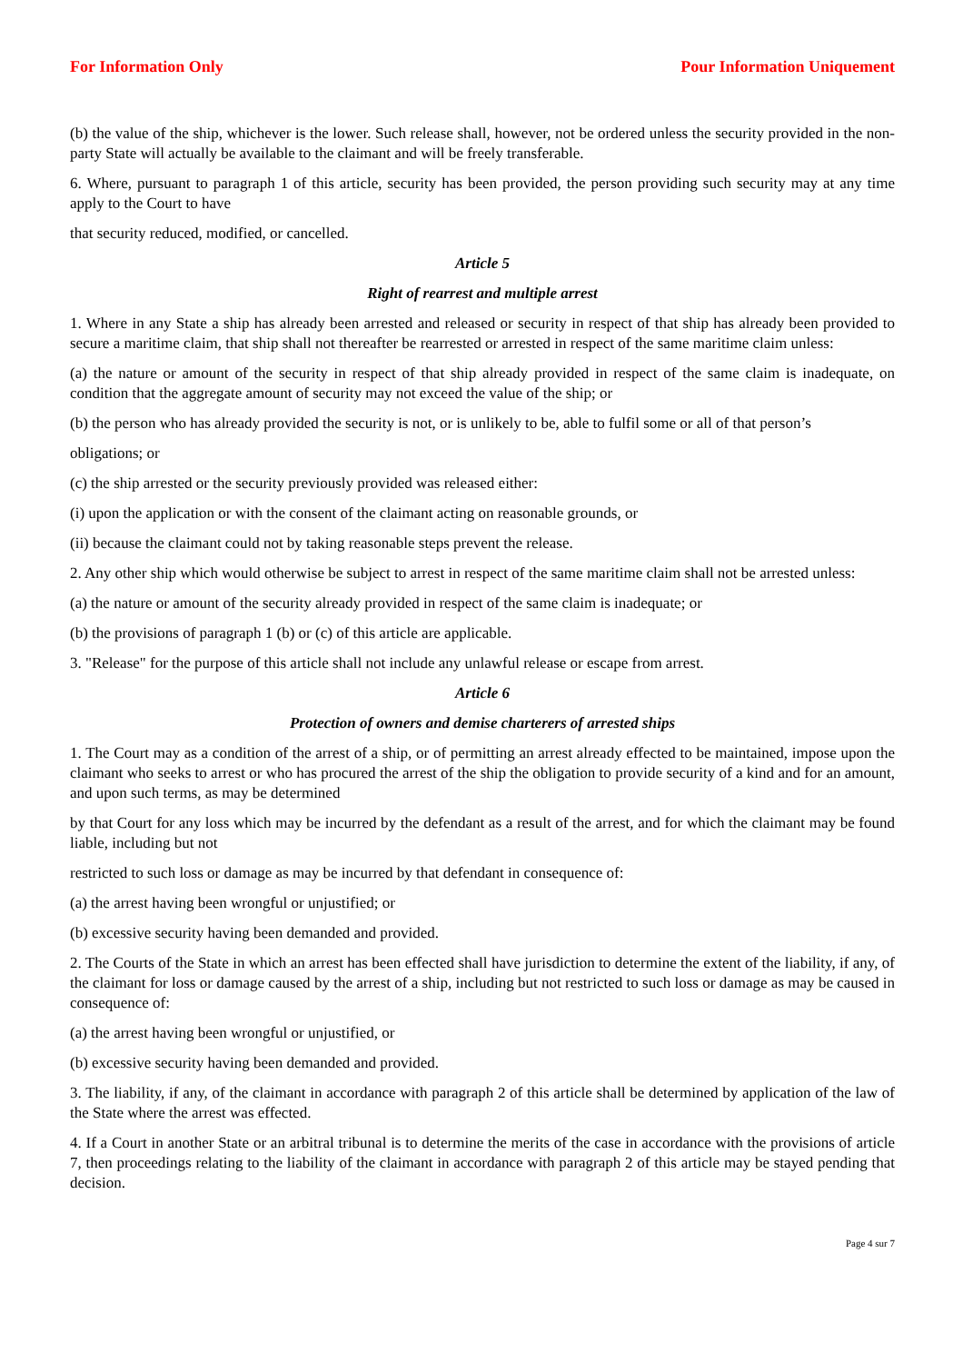For Information Only Pour Information Uniquement
(b) the value of the ship, whichever is the lower. Such release shall, however, not be ordered unless the security provided in the non-party State will actually be available to the claimant and will be freely transferable.
6. Where, pursuant to paragraph 1 of this article, security has been provided, the person providing such security may at any time apply to the Court to have
that security reduced, modified, or cancelled.
Article 5
Right of rearrest and multiple arrest
1. Where in any State a ship has already been arrested and released or security in respect of that ship has already been provided to secure a maritime claim, that ship shall not thereafter be rearrested or arrested in respect of the same maritime claim unless:
(a) the nature or amount of the security in respect of that ship already provided in respect of the same claim is inadequate, on condition that the aggregate amount of security may not exceed the value of the ship; or
(b) the person who has already provided the security is not, or is unlikely to be, able to fulfil some or all of that person’s
obligations; or
(c) the ship arrested or the security previously provided was released either:
(i) upon the application or with the consent of the claimant acting on reasonable grounds, or
(ii) because the claimant could not by taking reasonable steps prevent the release.
2. Any other ship which would otherwise be subject to arrest in respect of the same maritime claim shall not be arrested unless:
(a) the nature or amount of the security already provided in respect of the same claim is inadequate; or
(b) the provisions of paragraph 1 (b) or (c) of this article are applicable.
3. "Release" for the purpose of this article shall not include any unlawful release or escape from arrest.
Article 6
Protection of owners and demise charterers of arrested ships
1. The Court may as a condition of the arrest of a ship, or of permitting an arrest already effected to be maintained, impose upon the claimant who seeks to arrest or who has procured the arrest of the ship the obligation to provide security of a kind and for an amount, and upon such terms, as may be determined
by that Court for any loss which may be incurred by the defendant as a result of the arrest, and for which the claimant may be found liable, including but not
restricted to such loss or damage as may be incurred by that defendant in consequence of:
(a) the arrest having been wrongful or unjustified; or
(b) excessive security having been demanded and provided.
2. The Courts of the State in which an arrest has been effected shall have jurisdiction to determine the extent of the liability, if any, of the claimant for loss or damage caused by the arrest of a ship, including but not restricted to such loss or damage as may be caused in consequence of:
(a) the arrest having been wrongful or unjustified, or
(b) excessive security having been demanded and provided.
3. The liability, if any, of the claimant in accordance with paragraph 2 of this article shall be determined by application of the law of the State where the arrest was effected.
4. If a Court in another State or an arbitral tribunal is to determine the merits of the case in accordance with the provisions of article 7, then proceedings relating to the liability of the claimant in accordance with paragraph 2 of this article may be stayed pending that decision.
Page 4 sur 7